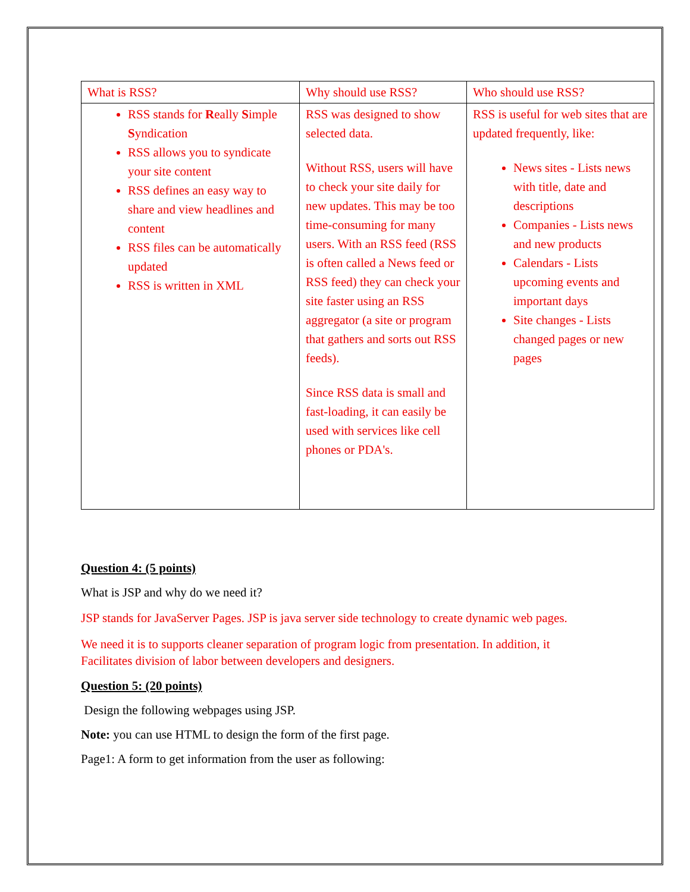| What is RSS? | Why should use RSS? | Who should use RSS? |
| RSS stands for R eally S imple S yndication RSS allows you to syndicate your site content RSS defines an easy way to share and view headlines and content RSS files can be automatically updated RSS is written in XML | RSS was designed to show selected data. Without RSS, users will have to check your site daily for new updates. This may be too time-consuming for many users. With an RSS feed (RSS is often called a News feed or RSS feed) they can check your site faster using an RSS aggregator (a site or program that gathers and sorts out RSS feeds). Since RSS data is small and fast-loading, it can easily be used with services like cell phones or PDA's. | RSS is useful for web sites that are updated frequently, like: News sites - Lists news with title, date and descriptions Companies - Lists news and new products Calendars - Lists upcoming events and important days Site changes - Lists changed pages or new pages |
Question 4: (5 points)
What is JSP and why do we need it?
JSP stands for JavaServer Pages. JSP is java server side technology to create dynamic web pages.
We need it is to supports cleaner separation of program logic from presentation. In addition, it Facilitates division of labor between developers and designers.
Question 5: (20 points)
Design the following webpages using JSP.
Note: you can use HTML to design the form of the first page.
Page1: A form to get information from the user as following: